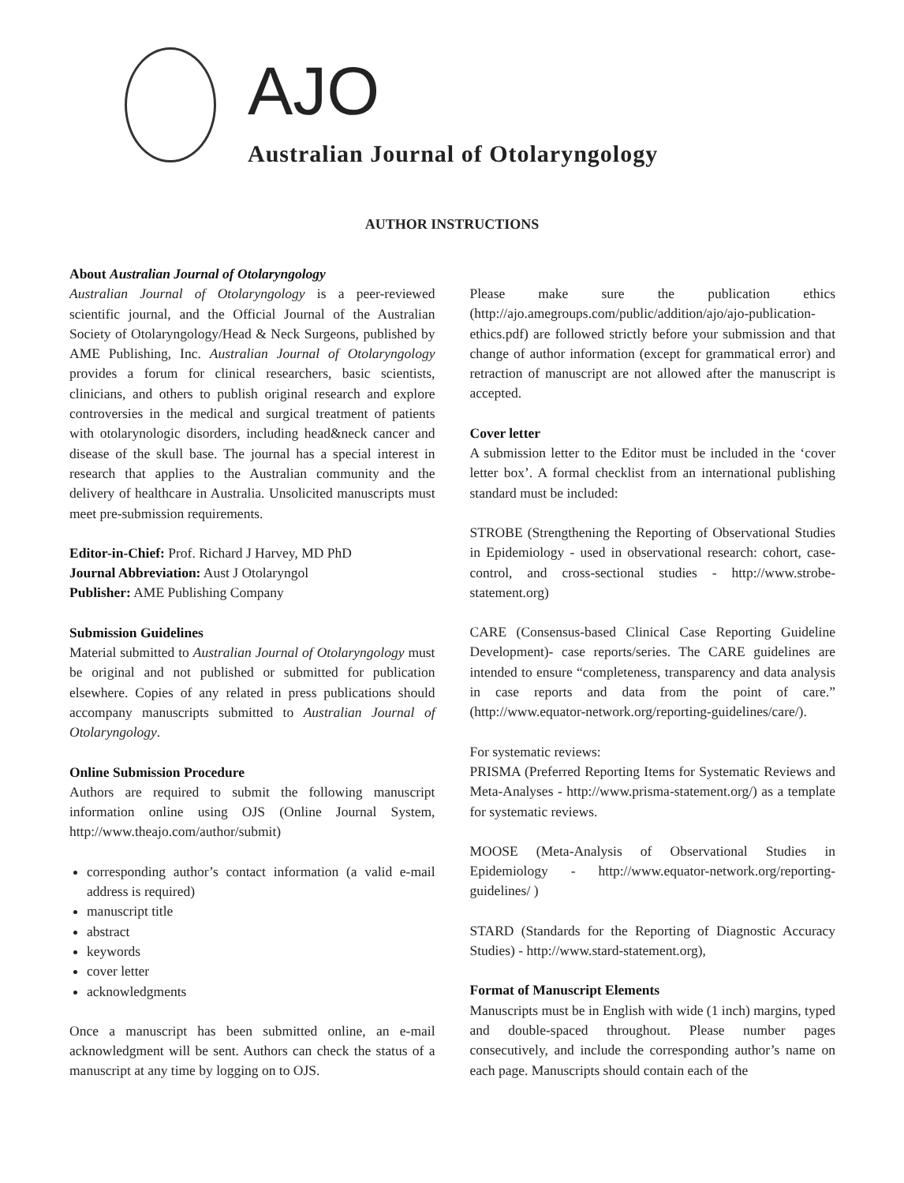AJO
Australian Journal of Otolaryngology
AUTHOR INSTRUCTIONS
About Australian Journal of Otolaryngology
Australian Journal of Otolaryngology is a peer-reviewed scientific journal, and the Official Journal of the Australian Society of Otolaryngology/Head & Neck Surgeons, published by AME Publishing, Inc. Australian Journal of Otolaryngology provides a forum for clinical researchers, basic scientists, clinicians, and others to publish original research and explore controversies in the medical and surgical treatment of patients with otolarynologic disorders, including head&neck cancer and disease of the skull base. The journal has a special interest in research that applies to the Australian community and the delivery of healthcare in Australia. Unsolicited manuscripts must meet pre-submission requirements.
Editor-in-Chief: Prof. Richard J Harvey, MD PhD
Journal Abbreviation: Aust J Otolaryngol
Publisher: AME Publishing Company
Submission Guidelines
Material submitted to Australian Journal of Otolaryngology must be original and not published or submitted for publication elsewhere. Copies of any related in press publications should accompany manuscripts submitted to Australian Journal of Otolaryngology.
Online Submission Procedure
Authors are required to submit the following manuscript information online using OJS (Online Journal System, http://www.theajo.com/author/submit)
corresponding author’s contact information (a valid e-mail address is required)
manuscript title
abstract
keywords
cover letter
acknowledgments
Once a manuscript has been submitted online, an e-mail acknowledgment will be sent. Authors can check the status of a manuscript at any time by logging on to OJS.
Please make sure the publication ethics (http://ajo.amegroups.com/public/addition/ajo/ajo-publication-ethics.pdf) are followed strictly before your submission and that change of author information (except for grammatical error) and retraction of manuscript are not allowed after the manuscript is accepted.
Cover letter
A submission letter to the Editor must be included in the ‘cover letter box’. A formal checklist from an international publishing standard must be included:
STROBE (Strengthening the Reporting of Observational Studies in Epidemiology - used in observational research: cohort, case-control, and cross-sectional studies - http://www.strobe-statement.org)
CARE (Consensus-based Clinical Case Reporting Guideline Development)- case reports/series. The CARE guidelines are intended to ensure “completeness, transparency and data analysis in case reports and data from the point of care.” (http://www.equator-network.org/reporting-guidelines/care/).
For systematic reviews:
PRISMA (Preferred Reporting Items for Systematic Reviews and Meta-Analyses - http://www.prisma-statement.org/) as a template for systematic reviews.
MOOSE (Meta-Analysis of Observational Studies in Epidemiology - http://www.equator-network.org/reporting-guidelines/ )
STARD (Standards for the Reporting of Diagnostic Accuracy Studies) - http://www.stard-statement.org),
Format of Manuscript Elements
Manuscripts must be in English with wide (1 inch) margins, typed and double-spaced throughout. Please number pages consecutively, and include the corresponding author’s name on each page. Manuscripts should contain each of the